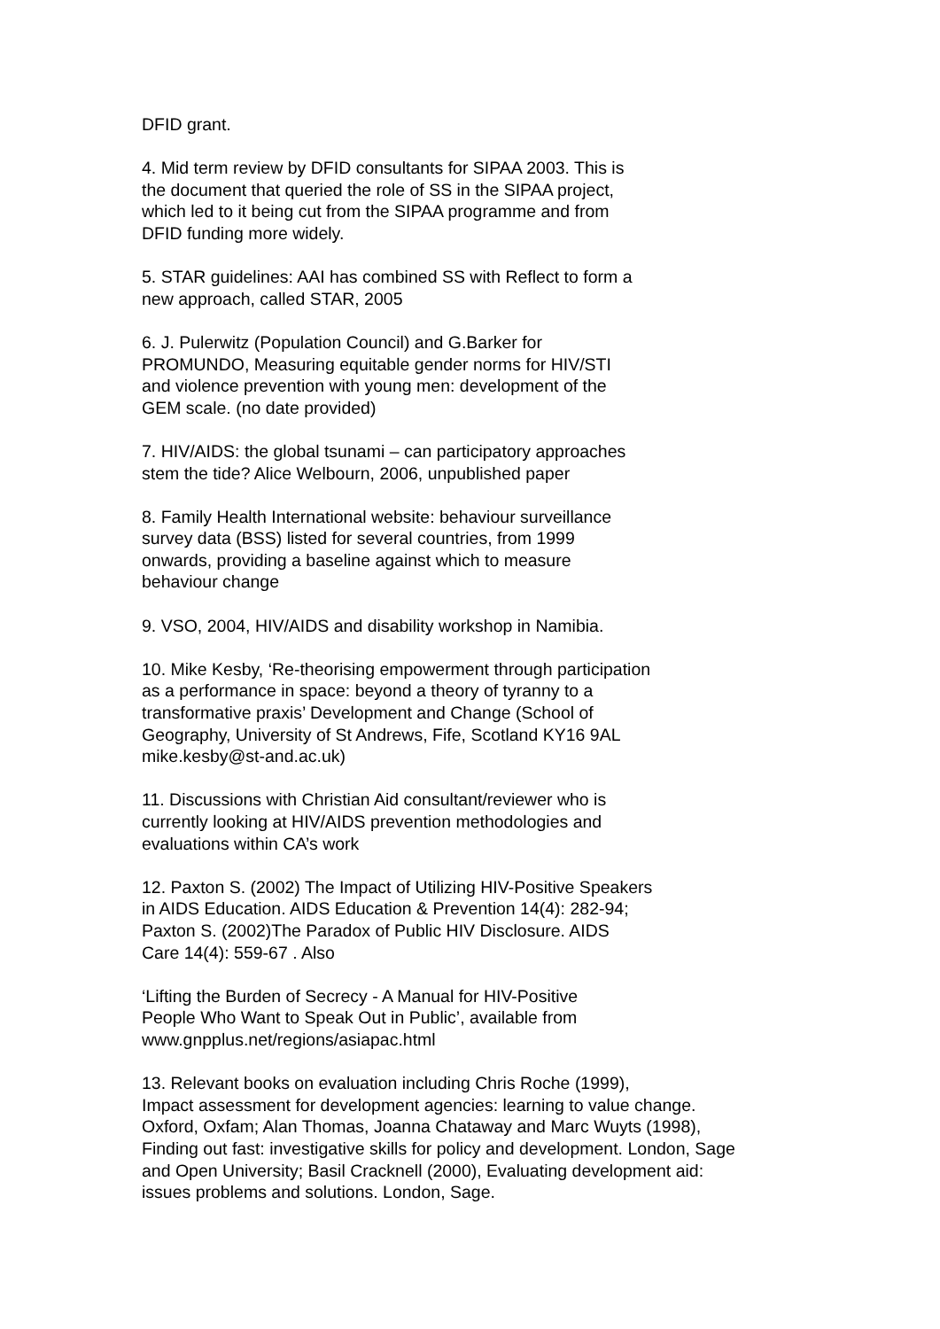DFID grant.
4. Mid term review by DFID consultants for SIPAA 2003. This is
the document that queried the role of SS in the SIPAA project,
which led to it being cut from the SIPAA programme and from
DFID funding more widely.
5. STAR guidelines: AAI has combined SS with Reflect to form a
new approach, called STAR, 2005
6. J. Pulerwitz (Population Council) and G.Barker for
PROMUNDO, Measuring equitable gender norms for HIV/STI
and violence prevention with young men: development of the
GEM scale. (no date provided)
7. HIV/AIDS: the global tsunami – can participatory approaches
stem the tide? Alice Welbourn, 2006, unpublished paper
8. Family Health International website: behaviour surveillance
survey data (BSS) listed for several countries, from 1999
onwards, providing a baseline against which to measure
behaviour change
9. VSO, 2004, HIV/AIDS and disability workshop in Namibia.
10. Mike Kesby, ‘Re-theorising empowerment through participation
as a performance in space: beyond a theory of tyranny to a
transformative praxis’ Development and Change (School of
Geography, University of St Andrews, Fife, Scotland KY16 9AL
mike.kesby@st-and.ac.uk)
11. Discussions with Christian Aid consultant/reviewer who is
currently looking at HIV/AIDS prevention methodologies and
evaluations within CA’s work
12. Paxton S. (2002) The Impact of Utilizing HIV-Positive Speakers
in AIDS Education. AIDS Education & Prevention 14(4): 282-94;
Paxton S. (2002)The Paradox of Public HIV Disclosure. AIDS
Care 14(4): 559-67 . Also
‘Lifting the Burden of Secrecy - A Manual for HIV-Positive
People Who Want to Speak Out in Public’, available from
www.gnpplus.net/regions/asiapac.html
13. Relevant books on evaluation including Chris Roche (1999),
Impact assessment for development agencies: learning to value change.
Oxford, Oxfam; Alan Thomas, Joanna Chataway and Marc Wuyts (1998),
Finding out fast: investigative skills for policy and development. London, Sage
and Open University; Basil Cracknell (2000), Evaluating development aid:
issues problems and solutions. London, Sage.